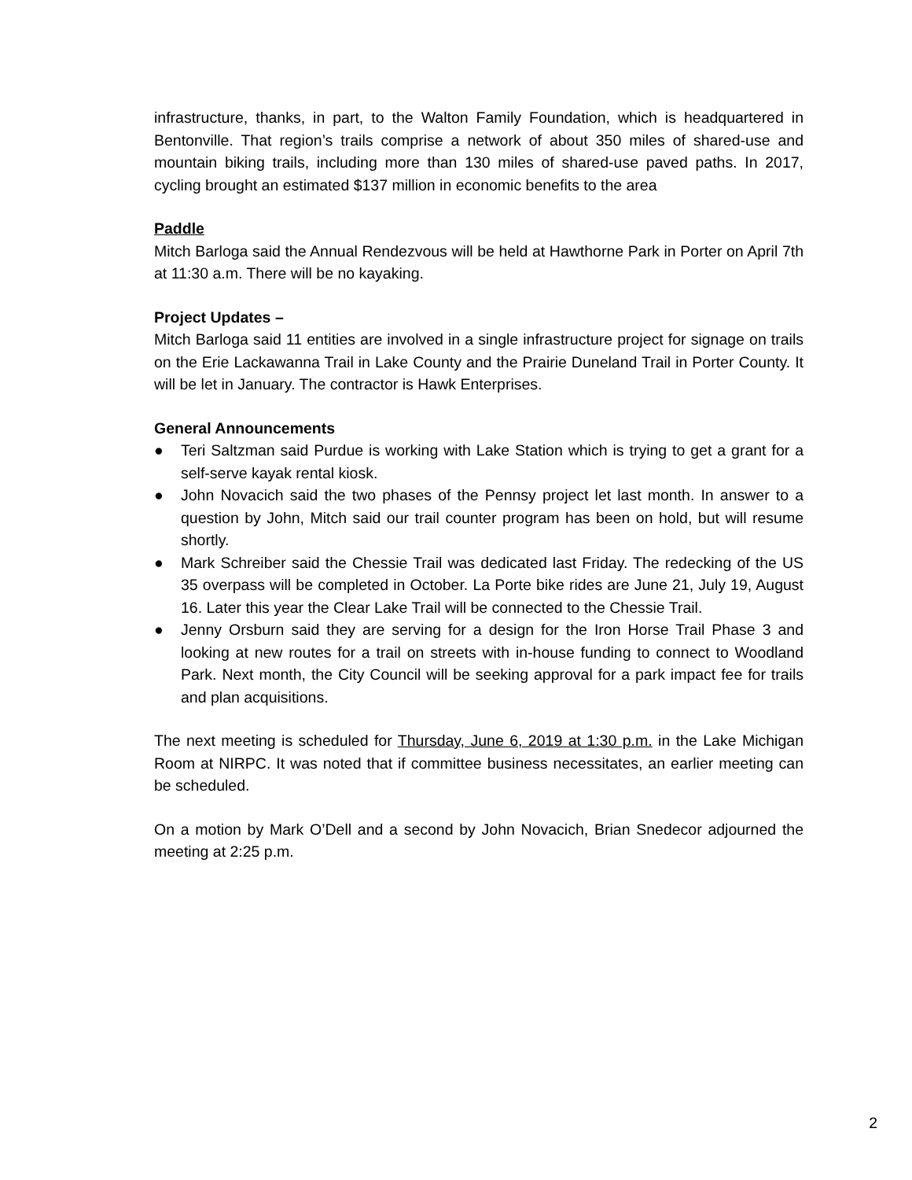infrastructure, thanks, in part, to the Walton Family Foundation, which is headquartered in Bentonville. That region’s trails comprise a network of about 350 miles of shared-use and mountain biking trails, including more than 130 miles of shared-use paved paths. In 2017, cycling brought an estimated $137 million in economic benefits to the area
Paddle
Mitch Barloga said the Annual Rendezvous will be held at Hawthorne Park in Porter on April 7th at 11:30 a.m. There will be no kayaking.
Project Updates –
Mitch Barloga said 11 entities are involved in a single infrastructure project for signage on trails on the Erie Lackawanna Trail in Lake County and the Prairie Duneland Trail in Porter County. It will be let in January. The contractor is Hawk Enterprises.
General Announcements
● Teri Saltzman said Purdue is working with Lake Station which is trying to get a grant for a self-serve kayak rental kiosk.
● John Novacich said the two phases of the Pennsy project let last month. In answer to a question by John, Mitch said our trail counter program has been on hold, but will resume shortly.
● Mark Schreiber said the Chessie Trail was dedicated last Friday. The redecking of the US 35 overpass will be completed in October. La Porte bike rides are June 21, July 19, August 16. Later this year the Clear Lake Trail will be connected to the Chessie Trail.
● Jenny Orsburn said they are serving for a design for the Iron Horse Trail Phase 3 and looking at new routes for a trail on streets with in-house funding to connect to Woodland Park. Next month, the City Council will be seeking approval for a park impact fee for trails and plan acquisitions.
The next meeting is scheduled for Thursday, June 6, 2019 at 1:30 p.m. in the Lake Michigan Room at NIRPC. It was noted that if committee business necessitates, an earlier meeting can be scheduled.
On a motion by Mark O’Dell and a second by John Novacich, Brian Snedecor adjourned the meeting at 2:25 p.m.
2